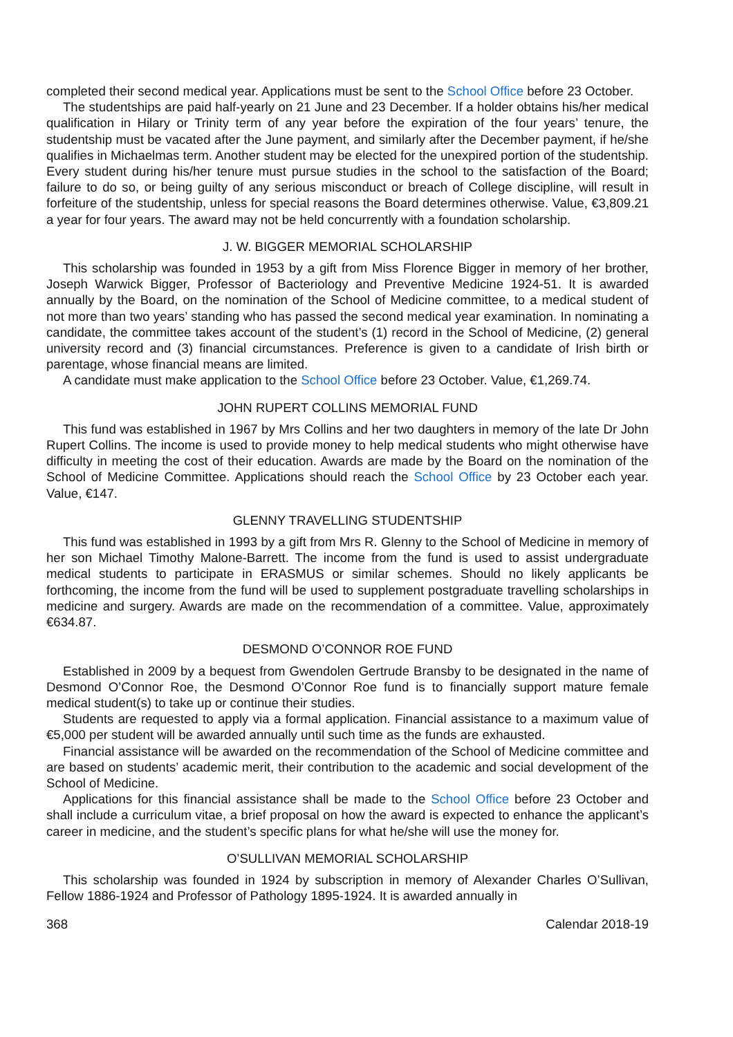completed their second medical year. Applications must be sent to the School Office before 23 October.
The studentships are paid half-yearly on 21 June and 23 December. If a holder obtains his/her medical qualification in Hilary or Trinity term of any year before the expiration of the four years’ tenure, the studentship must be vacated after the June payment, and similarly after the December payment, if he/she qualifies in Michaelmas term. Another student may be elected for the unexpired portion of the studentship. Every student during his/her tenure must pursue studies in the school to the satisfaction of the Board; failure to do so, or being guilty of any serious misconduct or breach of College discipline, will result in forfeiture of the studentship, unless for special reasons the Board determines otherwise. Value, €3,809.21 a year for four years. The award may not be held concurrently with a foundation scholarship.
J. W. BIGGER MEMORIAL SCHOLARSHIP
This scholarship was founded in 1953 by a gift from Miss Florence Bigger in memory of her brother, Joseph Warwick Bigger, Professor of Bacteriology and Preventive Medicine 1924-51. It is awarded annually by the Board, on the nomination of the School of Medicine committee, to a medical student of not more than two years’ standing who has passed the second medical year examination. In nominating a candidate, the committee takes account of the student’s (1) record in the School of Medicine, (2) general university record and (3) financial circumstances. Preference is given to a candidate of Irish birth or parentage, whose financial means are limited.
A candidate must make application to the School Office before 23 October. Value, €1,269.74.
JOHN RUPERT COLLINS MEMORIAL FUND
This fund was established in 1967 by Mrs Collins and her two daughters in memory of the late Dr John Rupert Collins. The income is used to provide money to help medical students who might otherwise have difficulty in meeting the cost of their education. Awards are made by the Board on the nomination of the School of Medicine Committee. Applications should reach the School Office by 23 October each year. Value, €147.
GLENNY TRAVELLING STUDENTSHIP
This fund was established in 1993 by a gift from Mrs R. Glenny to the School of Medicine in memory of her son Michael Timothy Malone-Barrett. The income from the fund is used to assist undergraduate medical students to participate in ERASMUS or similar schemes. Should no likely applicants be forthcoming, the income from the fund will be used to supplement postgraduate travelling scholarships in medicine and surgery. Awards are made on the recommendation of a committee. Value, approximately €634.87.
DESMOND O’CONNOR ROE FUND
Established in 2009 by a bequest from Gwendolen Gertrude Bransby to be designated in the name of Desmond O’Connor Roe, the Desmond O’Connor Roe fund is to financially support mature female medical student(s) to take up or continue their studies.
Students are requested to apply via a formal application. Financial assistance to a maximum value of €5,000 per student will be awarded annually until such time as the funds are exhausted.
Financial assistance will be awarded on the recommendation of the School of Medicine committee and are based on students’ academic merit, their contribution to the academic and social development of the School of Medicine.
Applications for this financial assistance shall be made to the School Office before 23 October and shall include a curriculum vitae, a brief proposal on how the award is expected to enhance the applicant’s career in medicine, and the student’s specific plans for what he/she will use the money for.
O’SULLIVAN MEMORIAL SCHOLARSHIP
This scholarship was founded in 1924 by subscription in memory of Alexander Charles O’Sullivan, Fellow 1886-1924 and Professor of Pathology 1895-1924. It is awarded annually in
368 Calendar 2018-19